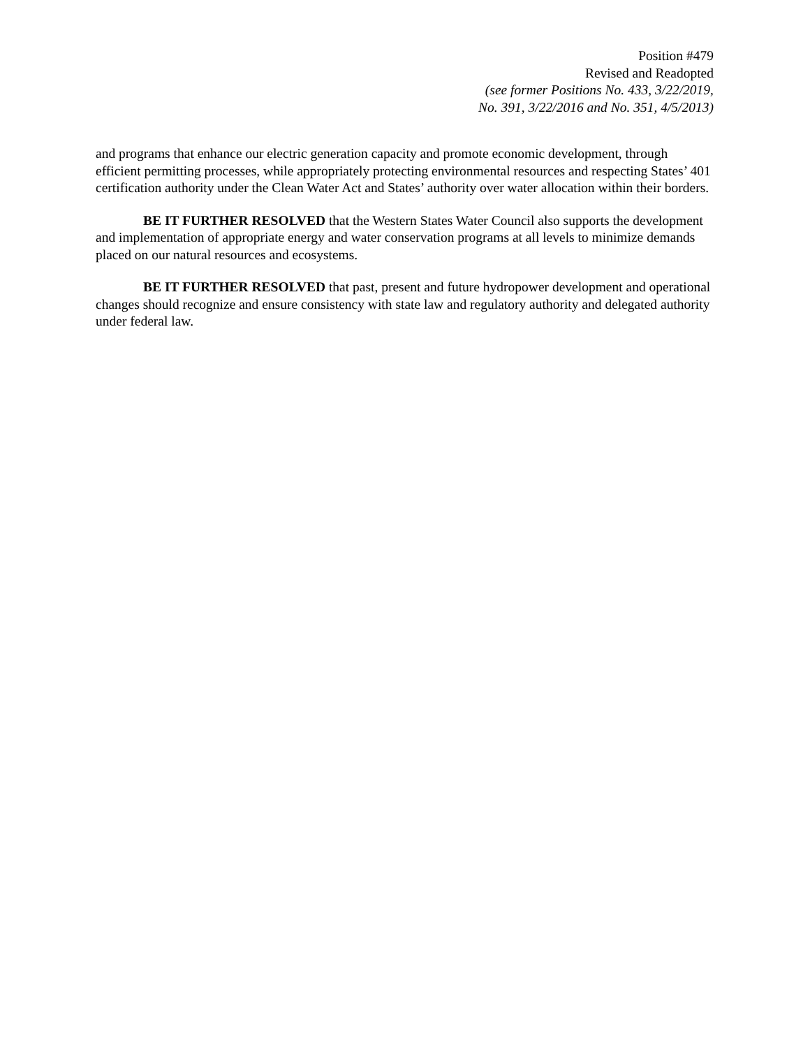Position #479
Revised and Readopted
(see former Positions No. 433, 3/22/2019,
No. 391, 3/22/2016 and No. 351, 4/5/2013)
and programs that enhance our electric generation capacity and promote economic development, through efficient permitting processes, while appropriately protecting environmental resources and respecting States’ 401 certification authority under the Clean Water Act and States’ authority over water allocation within their borders.
BE IT FURTHER RESOLVED that the Western States Water Council also supports the development and implementation of appropriate energy and water conservation programs at all levels to minimize demands placed on our natural resources and ecosystems.
BE IT FURTHER RESOLVED that past, present and future hydropower development and operational changes should recognize and ensure consistency with state law and regulatory authority and delegated authority under federal law.